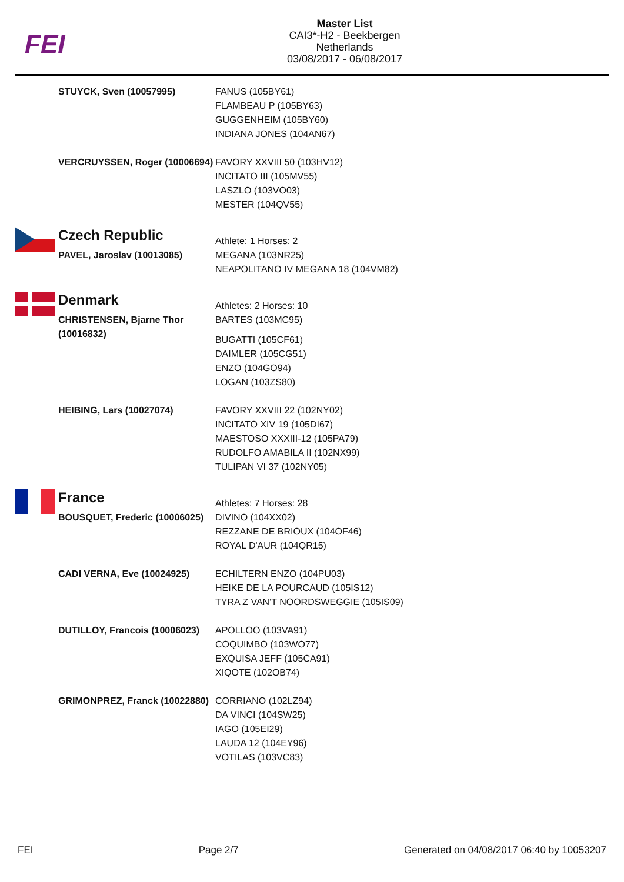FEI
Master List
CAI3*-H2 - Beekbergen
Netherlands
03/08/2017 - 06/08/2017
| | STUYCK, Sven (10057995) | FANUS (105BY61) FLAMBEAU P (105BY63) GUGGENHEIM (105BY60) INDIANA JONES (104AN67) |
| | VERCRUYSSEN, Roger (10006694) | FAVORY XXVIII 50 (103HV12) INCITATO III (105MV55) LASZLO (103VO03) MESTER (104QV55) |
| | Czech Republic | Athlete: 1 Horses: 2 |
| | PAVEL, Jaroslav (10013085) | MEGANA (103NR25) NEAPOLITANO IV MEGANA 18 (104VM82) |
| | Denmark | Athletes: 2 Horses: 10 |
| | CHRISTENSEN, Bjarne Thor (10016832) | BARTES (103MC95) BUGATTI (105CF61) DAIMLER (105CG51) ENZO (104GO94) LOGAN (103ZS80) |
| | HEIBING, Lars (10027074) | FAVORY XXVIII 22 (102NY02) INCITATO XIV 19 (105DI67) MAESTOSO XXXIII-12 (105PA79) RUDOLFO AMABILA II (102NX99) TULIPAN VI 37 (102NY05) |
| | France | Athletes: 7 Horses: 28 |
| | BOUSQUET, Frederic (10006025) | DIVINO (104XX02) REZZANE DE BRIOUX (104OF46) ROYAL D'AUR (104QR15) |
| | CADI VERNA, Eve (10024925) | ECHILTERN ENZO (104PU03) HEIKE DE LA POURCAUD (105IS12) TYRA Z VAN'T NOORDSWEGGIE (105IS09) |
| | DUTILLOY, Francois (10006023) | APOLLOO (103VA91) COQUIMBO (103WO77) EXQUISA JEFF (105CA91) XIQOTE (102OB74) |
| | GRIMONPREZ, Franck (10022880) | CORRIANO (102LZ94) DA VINCI (104SW25) IAGO (105EI29) LAUDA 12 (104EY96) VOTILAS (103VC83) |
FEI Page 2/7 Generated on 04/08/2017 06:40 by 10053207